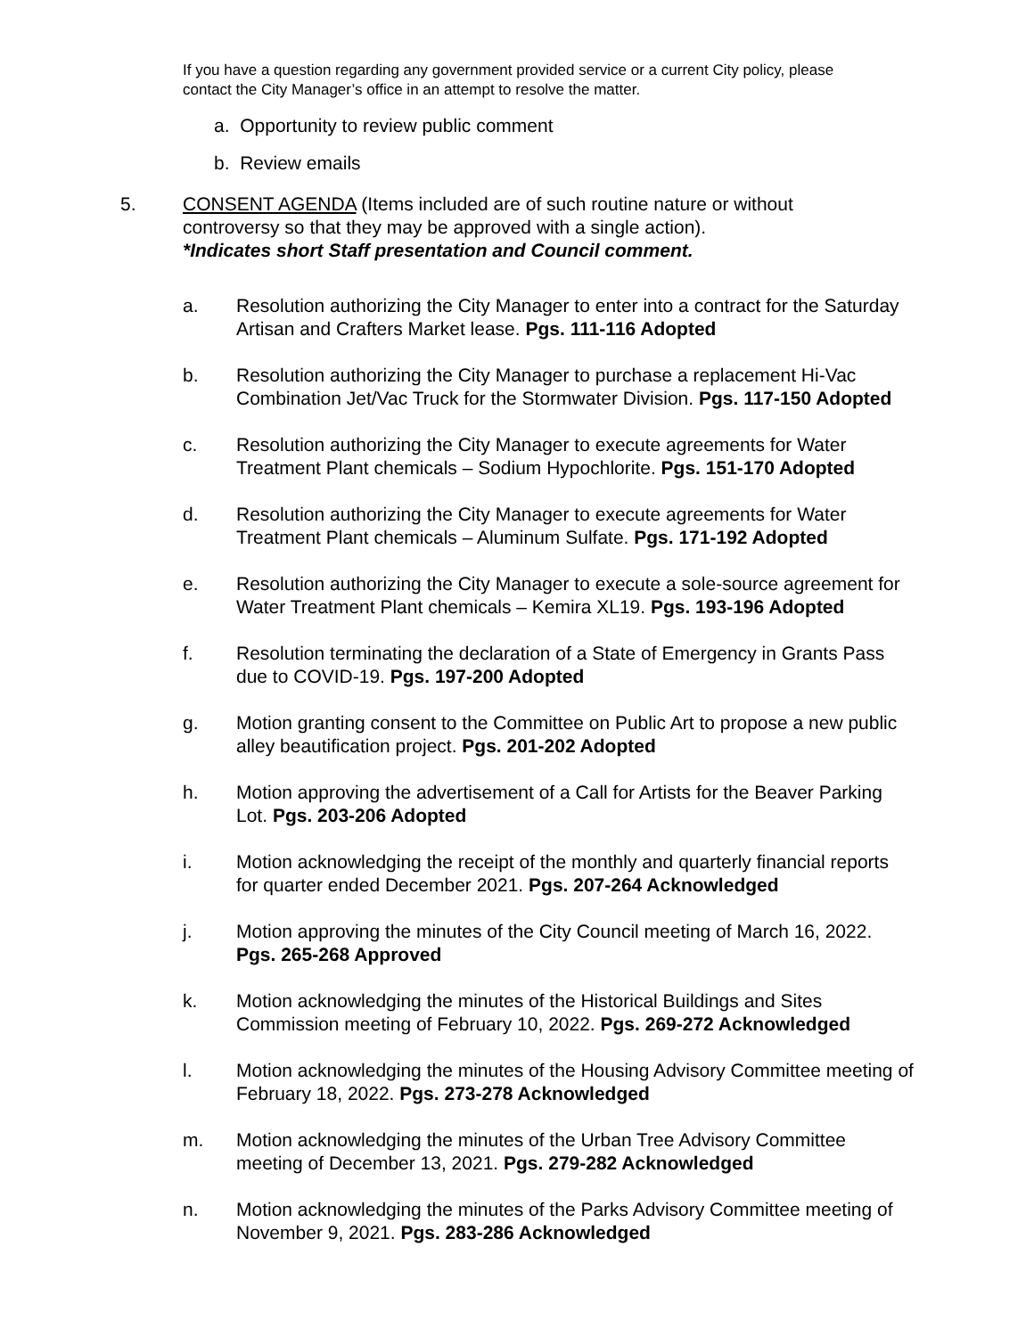If you have a question regarding any government provided service or a current City policy, please contact the City Manager’s office in an attempt to resolve the matter.
a. Opportunity to review public comment
b. Review emails
5. CONSENT AGENDA (Items included are of such routine nature or without controversy so that they may be approved with a single action).
*Indicates short Staff presentation and Council comment.
a. Resolution authorizing the City Manager to enter into a contract for the Saturday Artisan and Crafters Market lease. Pgs. 111-116 Adopted
b. Resolution authorizing the City Manager to purchase a replacement Hi-Vac Combination Jet/Vac Truck for the Stormwater Division. Pgs. 117-150 Adopted
c. Resolution authorizing the City Manager to execute agreements for Water Treatment Plant chemicals – Sodium Hypochlorite. Pgs. 151-170 Adopted
d. Resolution authorizing the City Manager to execute agreements for Water Treatment Plant chemicals – Aluminum Sulfate. Pgs. 171-192 Adopted
e. Resolution authorizing the City Manager to execute a sole-source agreement for Water Treatment Plant chemicals – Kemira XL19. Pgs. 193-196 Adopted
f. Resolution terminating the declaration of a State of Emergency in Grants Pass due to COVID-19. Pgs. 197-200 Adopted
g. Motion granting consent to the Committee on Public Art to propose a new public alley beautification project. Pgs. 201-202 Adopted
h. Motion approving the advertisement of a Call for Artists for the Beaver Parking Lot. Pgs. 203-206 Adopted
i. Motion acknowledging the receipt of the monthly and quarterly financial reports for quarter ended December 2021. Pgs. 207-264 Acknowledged
j. Motion approving the minutes of the City Council meeting of March 16, 2022. Pgs. 265-268 Approved
k. Motion acknowledging the minutes of the Historical Buildings and Sites Commission meeting of February 10, 2022. Pgs. 269-272 Acknowledged
l. Motion acknowledging the minutes of the Housing Advisory Committee meeting of February 18, 2022. Pgs. 273-278 Acknowledged
m. Motion acknowledging the minutes of the Urban Tree Advisory Committee meeting of December 13, 2021. Pgs. 279-282 Acknowledged
n. Motion acknowledging the minutes of the Parks Advisory Committee meeting of November 9, 2021. Pgs. 283-286 Acknowledged